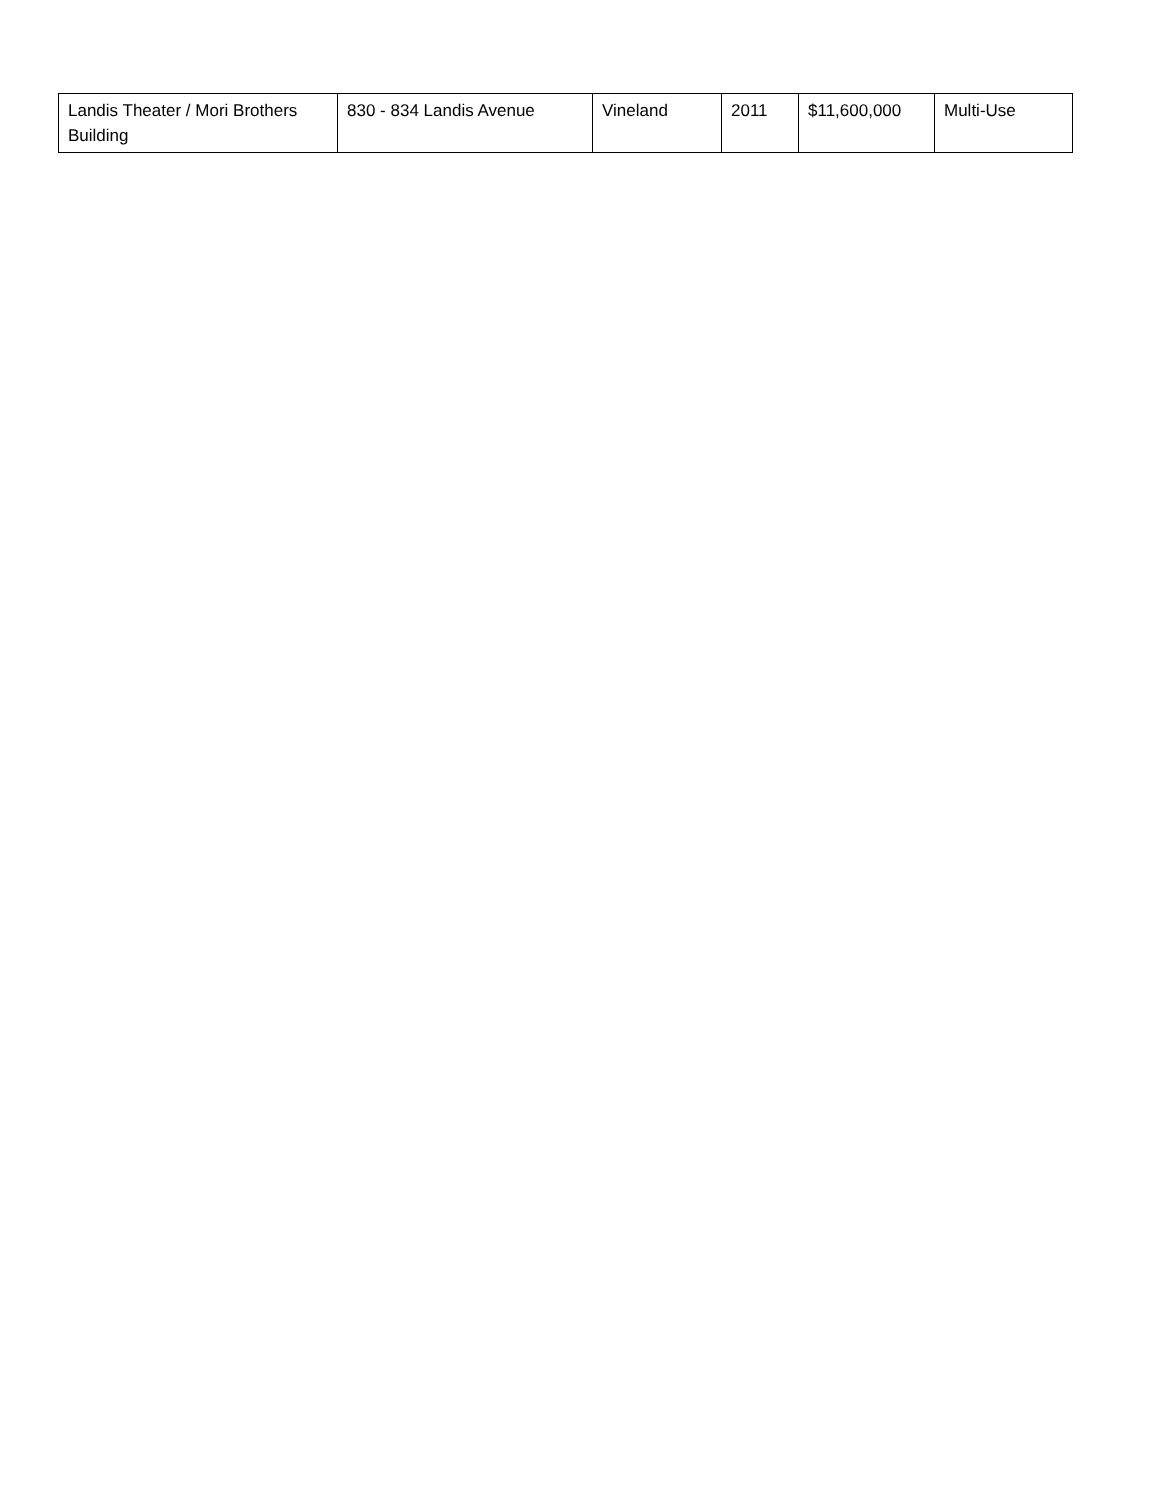| Landis Theater / Mori Brothers Building | 830 - 834 Landis Avenue | Vineland | 2011 | $11,600,000 | Multi-Use |